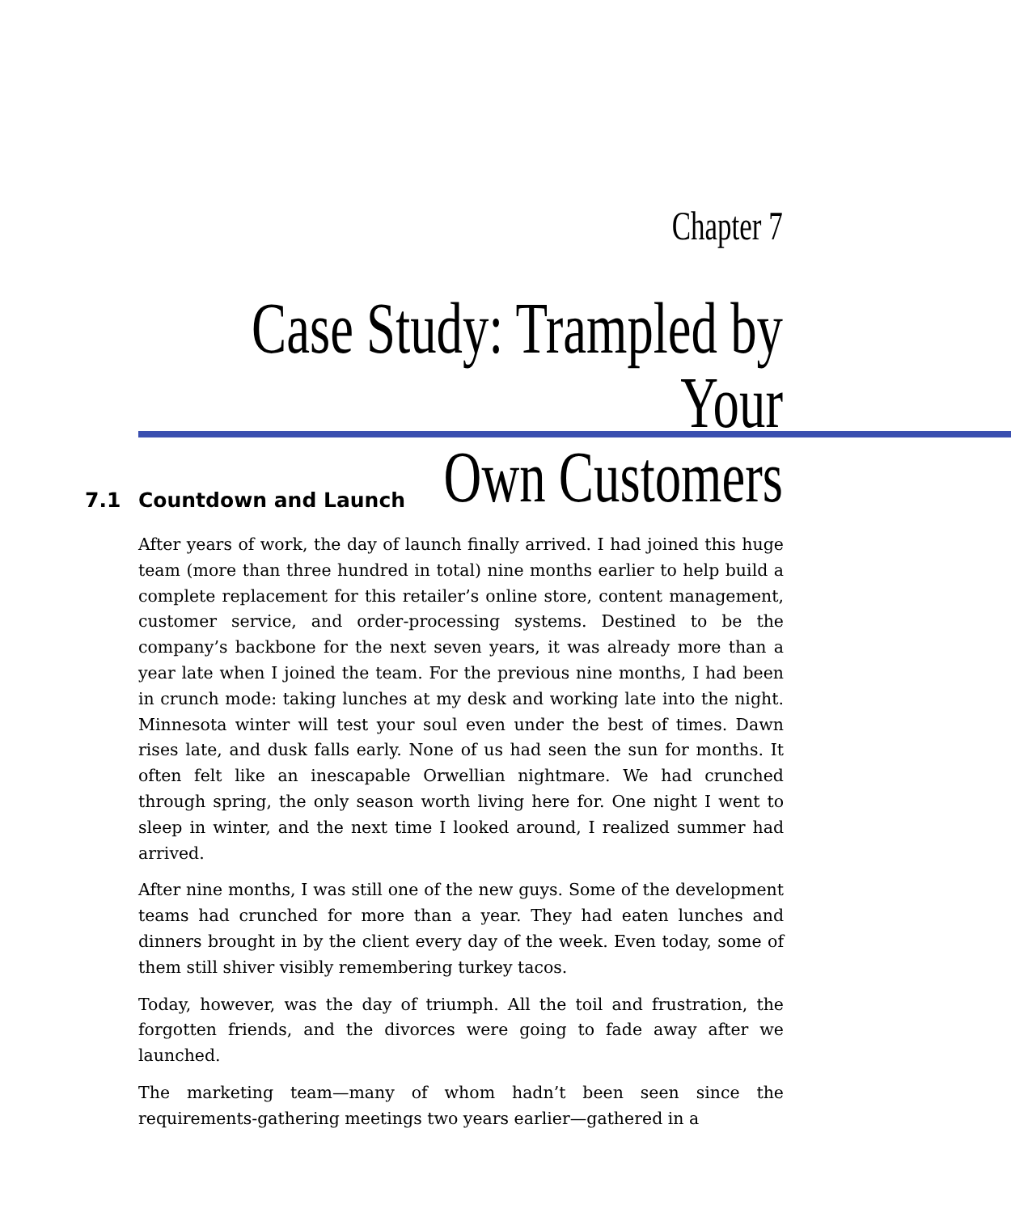Chapter 7
Case Study: Trampled by Your
Own Customers
7.1 Countdown and Launch
After years of work, the day of launch finally arrived. I had joined this huge team (more than three hundred in total) nine months earlier to help build a complete replacement for this retailer’s online store, content management, customer service, and order-processing systems. Destined to be the company’s backbone for the next seven years, it was already more than a year late when I joined the team. For the previous nine months, I had been in crunch mode: taking lunches at my desk and working late into the night. Minnesota winter will test your soul even under the best of times. Dawn rises late, and dusk falls early. None of us had seen the sun for months. It often felt like an inescapable Orwellian nightmare. We had crunched through spring, the only season worth living here for. One night I went to sleep in winter, and the next time I looked around, I realized summer had arrived.
After nine months, I was still one of the new guys. Some of the development teams had crunched for more than a year. They had eaten lunches and dinners brought in by the client every day of the week. Even today, some of them still shiver visibly remembering turkey tacos.
Today, however, was the day of triumph. All the toil and frustration, the forgotten friends, and the divorces were going to fade away after we launched.
The marketing team—many of whom hadn’t been seen since the requirements-gathering meetings two years earlier—gathered in a